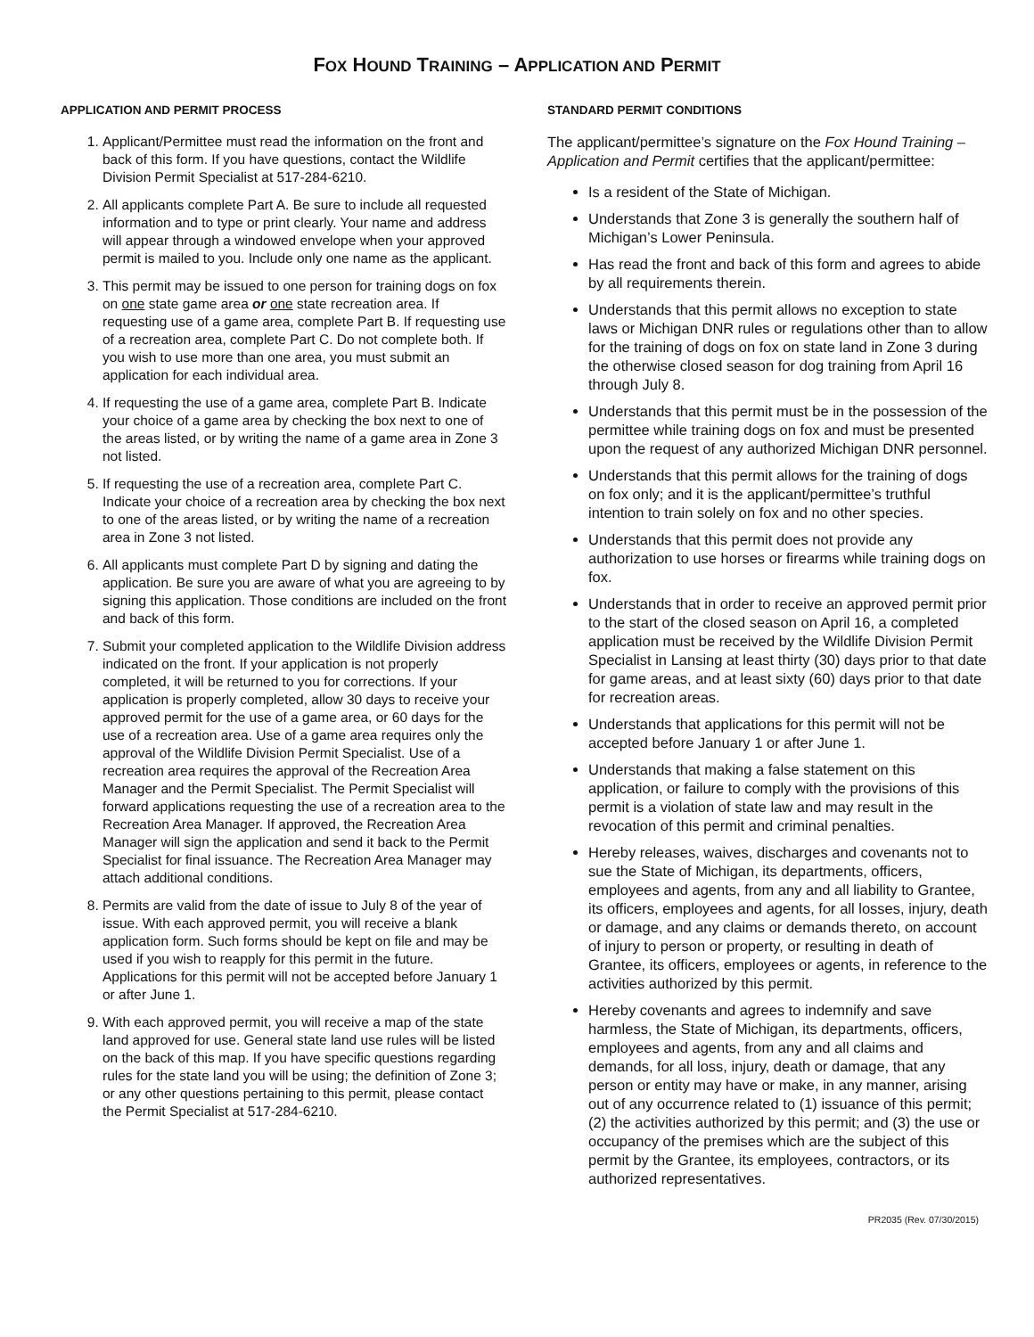FOX HOUND TRAINING – APPLICATION AND PERMIT
APPLICATION AND PERMIT PROCESS
1. Applicant/Permittee must read the information on the front and back of this form. If you have questions, contact the Wildlife Division Permit Specialist at 517-284-6210.
2. All applicants complete Part A. Be sure to include all requested information and to type or print clearly. Your name and address will appear through a windowed envelope when your approved permit is mailed to you. Include only one name as the applicant.
3. This permit may be issued to one person for training dogs on fox on one state game area or one state recreation area. If requesting use of a game area, complete Part B. If requesting use of a recreation area, complete Part C. Do not complete both. If you wish to use more than one area, you must submit an application for each individual area.
4. If requesting the use of a game area, complete Part B. Indicate your choice of a game area by checking the box next to one of the areas listed, or by writing the name of a game area in Zone 3 not listed.
5. If requesting the use of a recreation area, complete Part C. Indicate your choice of a recreation area by checking the box next to one of the areas listed, or by writing the name of a recreation area in Zone 3 not listed.
6. All applicants must complete Part D by signing and dating the application. Be sure you are aware of what you are agreeing to by signing this application. Those conditions are included on the front and back of this form.
7. Submit your completed application to the Wildlife Division address indicated on the front. If your application is not properly completed, it will be returned to you for corrections. If your application is properly completed, allow 30 days to receive your approved permit for the use of a game area, or 60 days for the use of a recreation area. Use of a game area requires only the approval of the Wildlife Division Permit Specialist. Use of a recreation area requires the approval of the Recreation Area Manager and the Permit Specialist. The Permit Specialist will forward applications requesting the use of a recreation area to the Recreation Area Manager. If approved, the Recreation Area Manager will sign the application and send it back to the Permit Specialist for final issuance. The Recreation Area Manager may attach additional conditions.
8. Permits are valid from the date of issue to July 8 of the year of issue. With each approved permit, you will receive a blank application form. Such forms should be kept on file and may be used if you wish to reapply for this permit in the future. Applications for this permit will not be accepted before January 1 or after June 1.
9. With each approved permit, you will receive a map of the state land approved for use. General state land use rules will be listed on the back of this map. If you have specific questions regarding rules for the state land you will be using; the definition of Zone 3; or any other questions pertaining to this permit, please contact the Permit Specialist at 517-284-6210.
STANDARD PERMIT CONDITIONS
The applicant/permittee’s signature on the Fox Hound Training – Application and Permit certifies that the applicant/permittee:
Is a resident of the State of Michigan.
Understands that Zone 3 is generally the southern half of Michigan’s Lower Peninsula.
Has read the front and back of this form and agrees to abide by all requirements therein.
Understands that this permit allows no exception to state laws or Michigan DNR rules or regulations other than to allow for the training of dogs on fox on state land in Zone 3 during the otherwise closed season for dog training from April 16 through July 8.
Understands that this permit must be in the possession of the permittee while training dogs on fox and must be presented upon the request of any authorized Michigan DNR personnel.
Understands that this permit allows for the training of dogs on fox only; and it is the applicant/permittee’s truthful intention to train solely on fox and no other species.
Understands that this permit does not provide any authorization to use horses or firearms while training dogs on fox.
Understands that in order to receive an approved permit prior to the start of the closed season on April 16, a completed application must be received by the Wildlife Division Permit Specialist in Lansing at least thirty (30) days prior to that date for game areas, and at least sixty (60) days prior to that date for recreation areas.
Understands that applications for this permit will not be accepted before January 1 or after June 1.
Understands that making a false statement on this application, or failure to comply with the provisions of this permit is a violation of state law and may result in the revocation of this permit and criminal penalties.
Hereby releases, waives, discharges and covenants not to sue the State of Michigan, its departments, officers, employees and agents, from any and all liability to Grantee, its officers, employees and agents, for all losses, injury, death or damage, and any claims or demands thereto, on account of injury to person or property, or resulting in death of Grantee, its officers, employees or agents, in reference to the activities authorized by this permit.
Hereby covenants and agrees to indemnify and save harmless, the State of Michigan, its departments, officers, employees and agents, from any and all claims and demands, for all loss, injury, death or damage, that any person or entity may have or make, in any manner, arising out of any occurrence related to (1) issuance of this permit; (2) the activities authorized by this permit; and (3) the use or occupancy of the premises which are the subject of this permit by the Grantee, its employees, contractors, or its authorized representatives.
PR2035 (Rev. 07/30/2015)